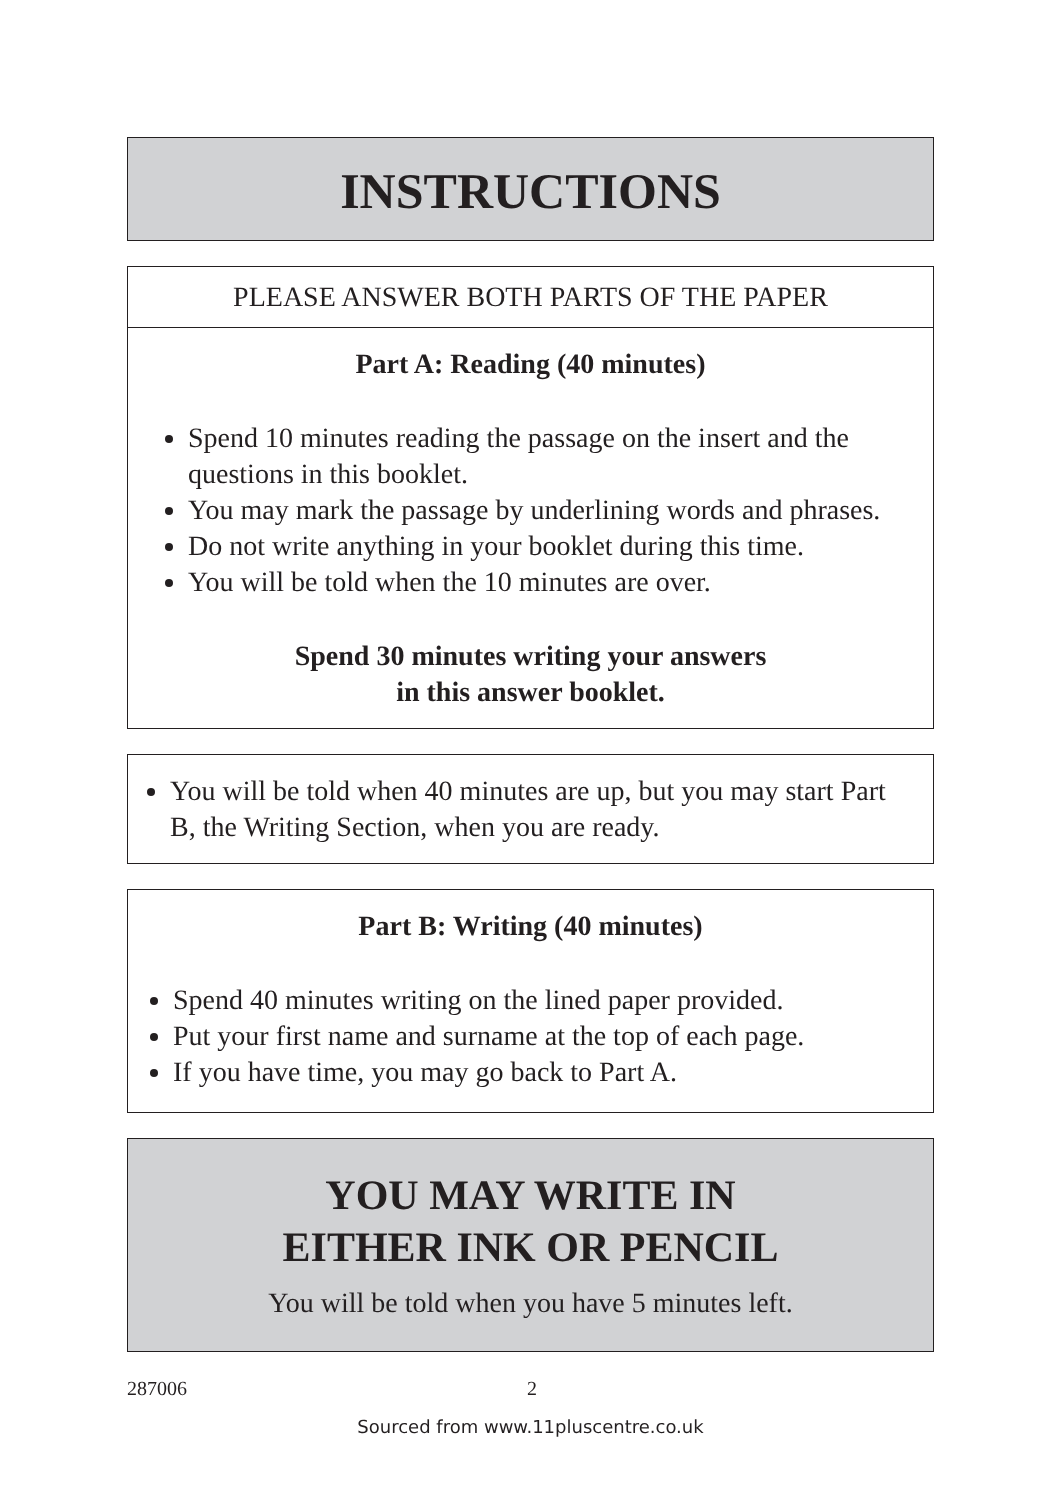INSTRUCTIONS
PLEASE ANSWER BOTH PARTS OF THE PAPER
Part A: Reading (40 minutes)
Spend 10 minutes reading the passage on the insert and the questions in this booklet.
You may mark the passage by underlining words and phrases.
Do not write anything in your booklet during this time.
You will be told when the 10 minutes are over.
Spend 30 minutes writing your answers
in this answer booklet.
You will be told when 40 minutes are up, but you may start Part B, the Writing Section, when you are ready.
Part B: Writing (40 minutes)
Spend 40 minutes writing on the lined paper provided.
Put your first name and surname at the top of each page.
If you have time, you may go back to Part A.
YOU MAY WRITE IN
EITHER INK OR PENCIL
You will be told when you have 5 minutes left.
287006 2
Sourced from www.11pluscentre.co.uk